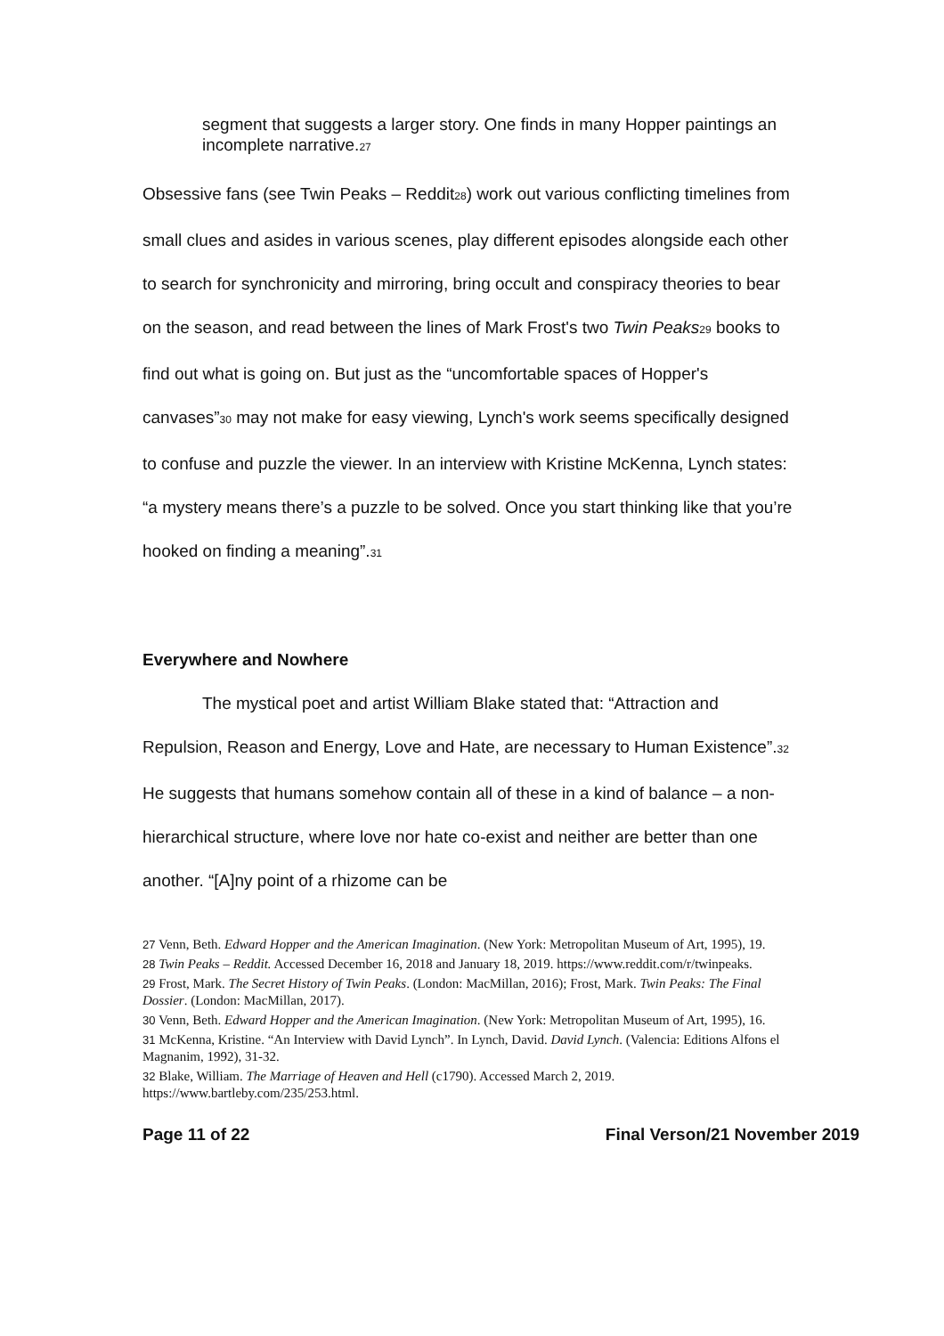segment that suggests a larger story. One finds in many Hopper paintings an incomplete narrative.27
Obsessive fans (see Twin Peaks – Reddit28) work out various conflicting timelines from small clues and asides in various scenes, play different episodes alongside each other to search for synchronicity and mirroring, bring occult and conspiracy theories to bear on the season, and read between the lines of Mark Frost's two Twin Peaks 29 books to find out what is going on. But just as the “uncomfortable spaces of Hopper's canvases”30 may not make for easy viewing, Lynch's work seems specifically designed to confuse and puzzle the viewer. In an interview with Kristine McKenna, Lynch states: “a mystery means there’s a puzzle to be solved. Once you start thinking like that you’re hooked on finding a meaning”.31
Everywhere and Nowhere
The mystical poet and artist William Blake stated that: “Attraction and Repulsion, Reason and Energy, Love and Hate, are necessary to Human Existence”.32 He suggests that humans somehow contain all of these in a kind of balance – a non-hierarchical structure, where love nor hate co-exist and neither are better than one another. “[A]ny point of a rhizome can be
27 Venn, Beth. Edward Hopper and the American Imagination. (New York: Metropolitan Museum of Art, 1995), 19.
28 Twin Peaks – Reddit. Accessed December 16, 2018 and January 18, 2019. https://www.reddit.com/r/twinpeaks.
29 Frost, Mark. The Secret History of Twin Peaks. (London: MacMillan, 2016); Frost, Mark. Twin Peaks: The Final Dossier. (London: MacMillan, 2017).
30 Venn, Beth. Edward Hopper and the American Imagination. (New York: Metropolitan Museum of Art, 1995), 16.
31 McKenna, Kristine. “An Interview with David Lynch”. In Lynch, David. David Lynch. (Valencia: Editions Alfons el Magnanim, 1992), 31-32.
32 Blake, William. The Marriage of Heaven and Hell (c1790). Accessed March 2, 2019. https://www.bartleby.com/235/253.html.
Page 11 of 22 Final Verson/21 November 2019